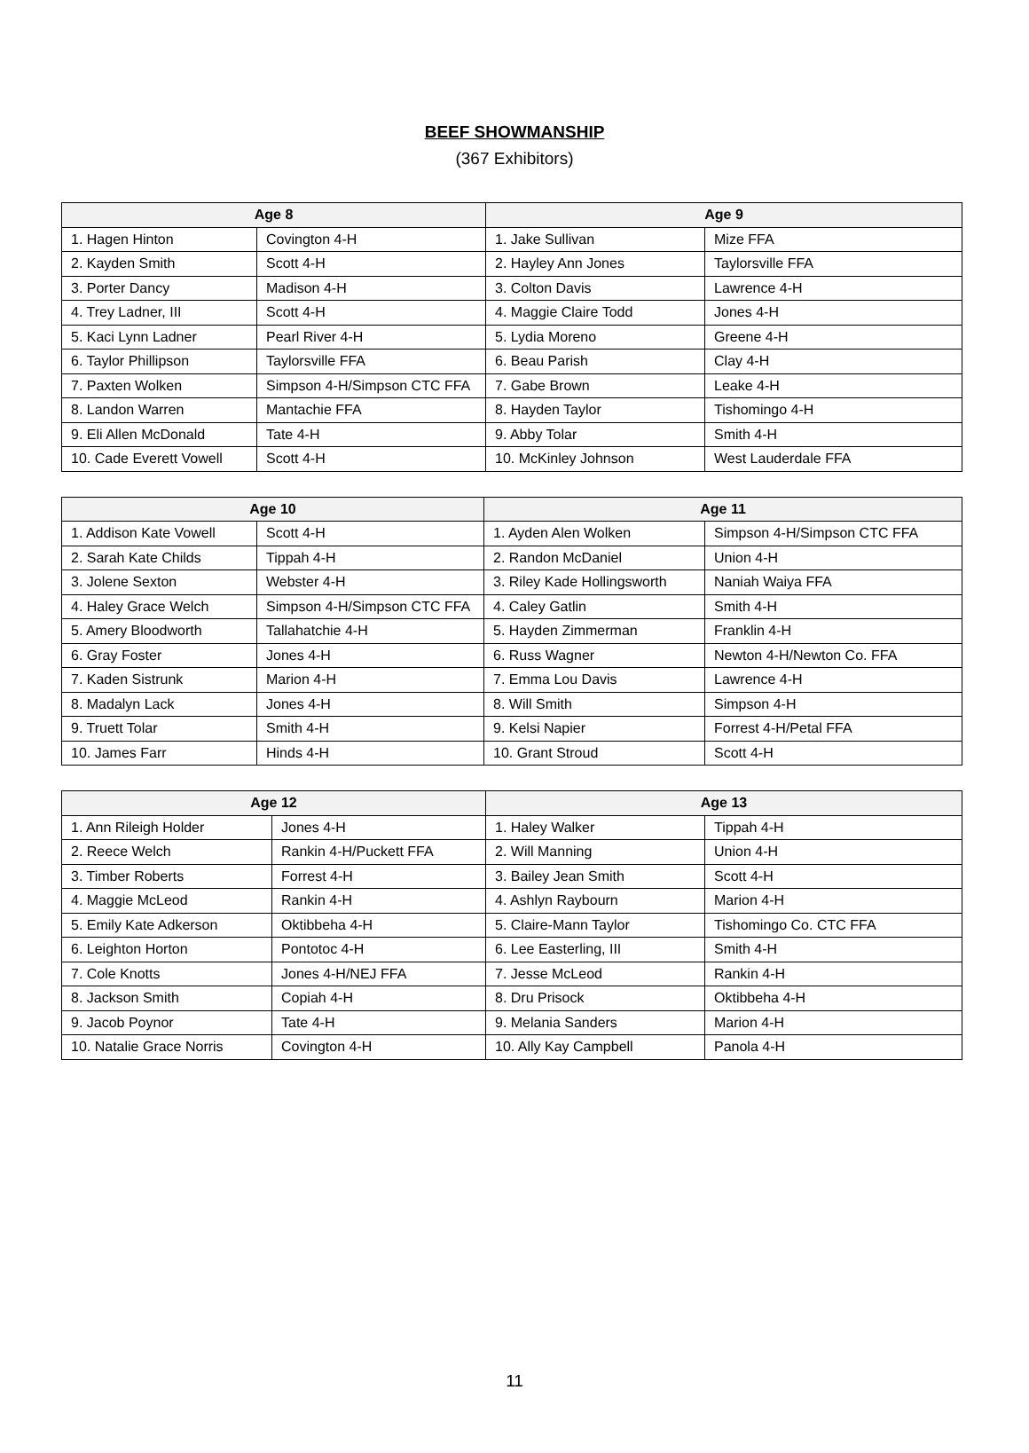BEEF SHOWMANSHIP
(367 Exhibitors)
| Age 8 | | Age 9 | |
| --- | --- | --- | --- |
| 1. Hagen Hinton | Covington 4-H | 1. Jake Sullivan | Mize FFA |
| 2. Kayden Smith | Scott 4-H | 2. Hayley Ann Jones | Taylorsville FFA |
| 3. Porter Dancy | Madison 4-H | 3. Colton Davis | Lawrence 4-H |
| 4. Trey Ladner, III | Scott 4-H | 4. Maggie Claire Todd | Jones 4-H |
| 5. Kaci Lynn Ladner | Pearl River 4-H | 5. Lydia Moreno | Greene 4-H |
| 6. Taylor Phillipson | Taylorsville FFA | 6. Beau Parish | Clay 4-H |
| 7. Paxten Wolken | Simpson 4-H/Simpson CTC FFA | 7. Gabe Brown | Leake 4-H |
| 8. Landon Warren | Mantachie FFA | 8. Hayden Taylor | Tishomingo 4-H |
| 9. Eli Allen McDonald | Tate 4-H | 9. Abby Tolar | Smith 4-H |
| 10. Cade Everett Vowell | Scott 4-H | 10. McKinley Johnson | West Lauderdale FFA |
| Age 10 | | Age 11 | |
| --- | --- | --- | --- |
| 1. Addison Kate Vowell | Scott 4-H | 1. Ayden Alen Wolken | Simpson 4-H/Simpson CTC FFA |
| 2. Sarah Kate Childs | Tippah 4-H | 2. Randon McDaniel | Union 4-H |
| 3. Jolene Sexton | Webster 4-H | 3. Riley Kade Hollingsworth | Naniah Waiya FFA |
| 4. Haley Grace Welch | Simpson 4-H/Simpson CTC FFA | 4. Caley Gatlin | Smith 4-H |
| 5. Amery Bloodworth | Tallahatchie 4-H | 5. Hayden Zimmerman | Franklin 4-H |
| 6. Gray Foster | Jones 4-H | 6. Russ Wagner | Newton 4-H/Newton Co. FFA |
| 7. Kaden Sistrunk | Marion 4-H | 7. Emma Lou Davis | Lawrence 4-H |
| 8. Madalyn Lack | Jones 4-H | 8. Will Smith | Simpson 4-H |
| 9. Truett Tolar | Smith 4-H | 9. Kelsi Napier | Forrest 4-H/Petal FFA |
| 10. James Farr | Hinds 4-H | 10. Grant Stroud | Scott 4-H |
| Age 12 | | Age 13 | |
| --- | --- | --- | --- |
| 1. Ann Rileigh Holder | Jones 4-H | 1. Haley Walker | Tippah 4-H |
| 2. Reece Welch | Rankin 4-H/Puckett FFA | 2. Will Manning | Union 4-H |
| 3. Timber Roberts | Forrest 4-H | 3. Bailey Jean Smith | Scott 4-H |
| 4. Maggie McLeod | Rankin 4-H | 4. Ashlyn Raybourn | Marion 4-H |
| 5. Emily Kate Adkerson | Oktibbeha 4-H | 5. Claire-Mann Taylor | Tishomingo Co. CTC FFA |
| 6. Leighton Horton | Pontotoc 4-H | 6. Lee Easterling, III | Smith 4-H |
| 7. Cole Knotts | Jones 4-H/NEJ FFA | 7. Jesse McLeod | Rankin 4-H |
| 8. Jackson Smith | Copiah 4-H | 8. Dru Prisock | Oktibbeha 4-H |
| 9. Jacob Poynor | Tate 4-H | 9. Melania Sanders | Marion 4-H |
| 10. Natalie Grace Norris | Covington 4-H | 10. Ally Kay Campbell | Panola 4-H |
11